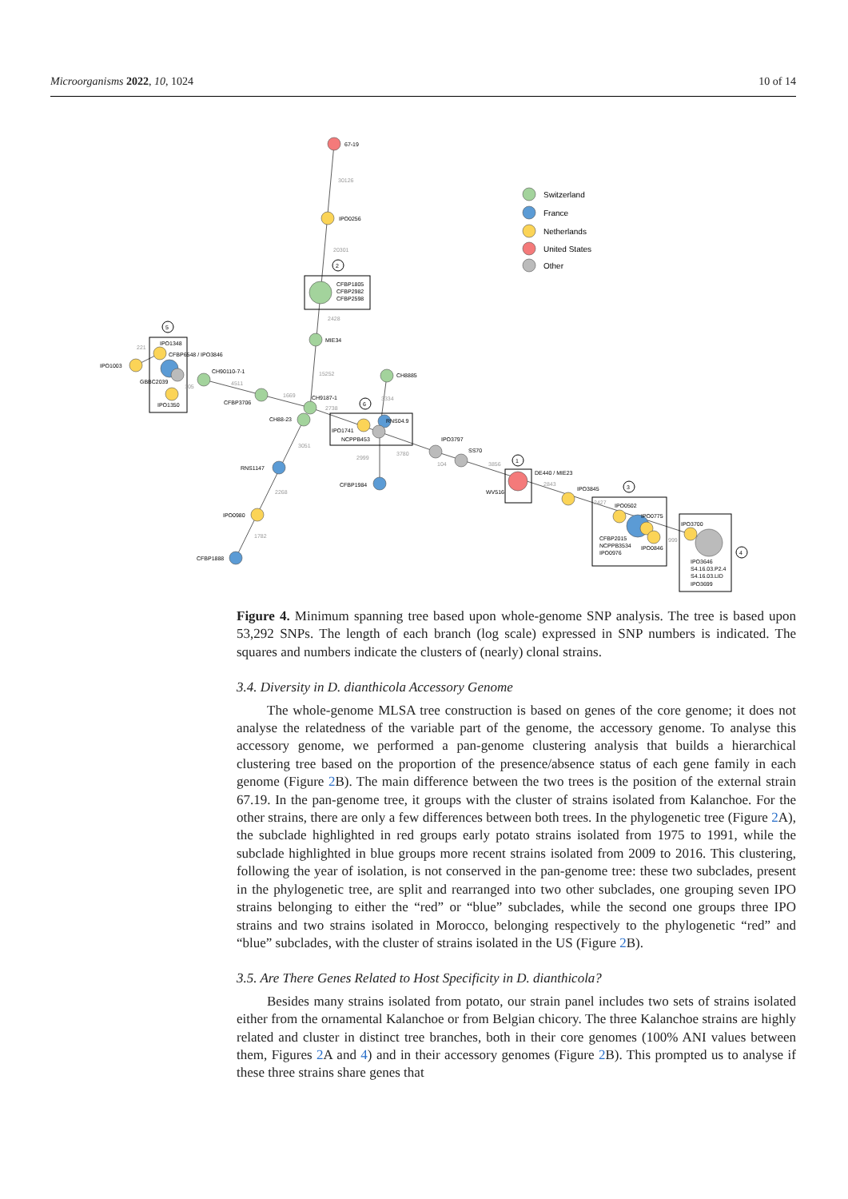Microorganisms 2022, 10, 1024 10 of 14
Switzerland
France
Netherlands
United States
Other
67-19
IPO0256
CFBP1805
CFBP2982
CFBP2598
MIE34
IPO1003
IPO1348
CFBP6548 / IPO3846
GBBC2039
IPO1350
CH90110-7-1
CFBP3706
CH9187-1
CH88-23
CH8885
IPO1741
NCPPB453
RNS04.9
CFBP1984
RNS1147
IPO0980
CFBP1888
IPO3797
SS70
DE440 / MIE23
WV516
IPO3845
IPO0502
IPO0775
CFBP2015
NCPPB3534
IPO0976
IPO0846
IPO3700
IPO3646
S4.16.03.P2.4
S4.16.03.LID
IPO3699
30126
20301
2428
15252
221
105
4511
1669
2738
3334
3051
2999
3780
2268
1782
104
3856
2843
2427
999
2
5
6
1
3
4
Figure 4. Minimum spanning tree based upon whole-genome SNP analysis. The tree is based upon 53,292 SNPs. The length of each branch (log scale) expressed in SNP numbers is indicated. The squares and numbers indicate the clusters of (nearly) clonal strains.
3.4. Diversity in D. dianthicola Accessory Genome
The whole-genome MLSA tree construction is based on genes of the core genome; it does not analyse the relatedness of the variable part of the genome, the accessory genome. To analyse this accessory genome, we performed a pan-genome clustering analysis that builds a hierarchical clustering tree based on the proportion of the presence/absence status of each gene family in each genome (Figure 2 B). The main difference between the two trees is the position of the external strain 67.19. In the pan-genome tree, it groups with the cluster of strains isolated from Kalanchoe. For the other strains, there are only a few differences between both trees. In the phylogenetic tree (Figure 2 A), the subclade highlighted in red groups early potato strains isolated from 1975 to 1991, while the subclade highlighted in blue groups more recent strains isolated from 2009 to 2016. This clustering, following the year of isolation, is not conserved in the pan-genome tree: these two subclades, present in the phylogenetic tree, are split and rearranged into two other subclades, one grouping seven IPO strains belonging to either the “red” or “blue” subclades, while the second one groups three IPO strains and two strains isolated in Morocco, belonging respectively to the phylogenetic “red” and “blue” subclades, with the cluster of strains isolated in the US (Figure 2 B).
3.5. Are There Genes Related to Host Specificity in D. dianthicola?
Besides many strains isolated from potato, our strain panel includes two sets of strains isolated either from the ornamental Kalanchoe or from Belgian chicory. The three Kalanchoe strains are highly related and cluster in distinct tree branches, both in their core genomes (100% ANI values between them, Figures 2 A and 4) and in their accessory genomes (Figure 2 B). This prompted us to analyse if these three strains share genes that